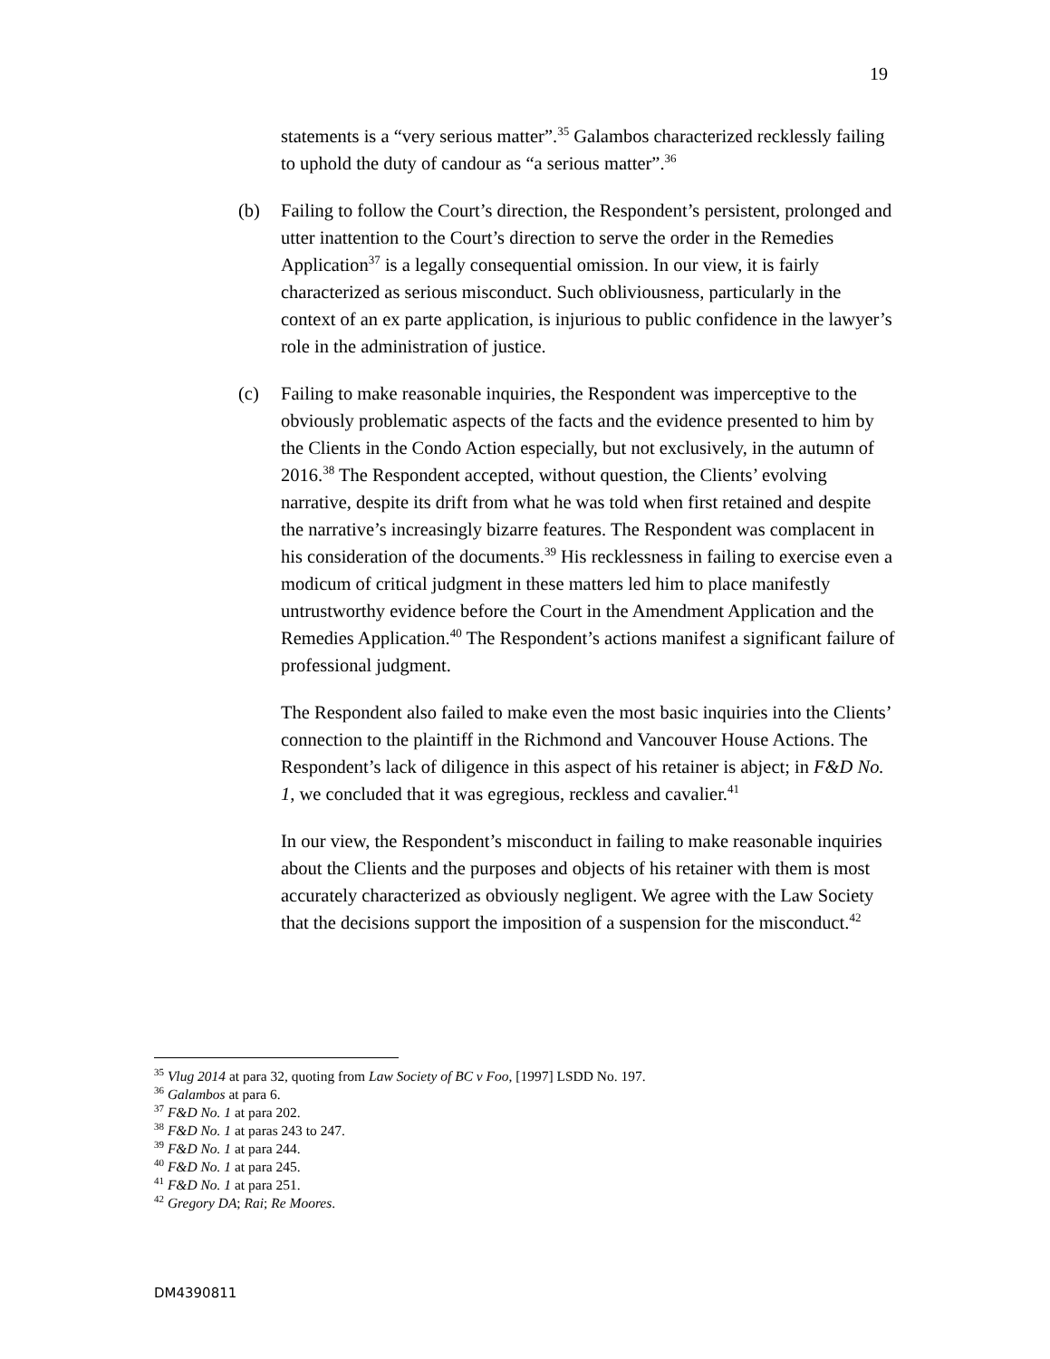19
statements is a “very serious matter”.<sup>35</sup> Galambos characterized recklessly failing to uphold the duty of candour as “a serious matter”.<sup>36</sup>
(b) Failing to follow the Court’s direction, the Respondent’s persistent, prolonged and utter inattention to the Court’s direction to serve the order in the Remedies Application<sup>37</sup> is a legally consequential omission. In our view, it is fairly characterized as serious misconduct. Such obliviousness, particularly in the context of an ex parte application, is injurious to public confidence in the lawyer’s role in the administration of justice.
(c) Failing to make reasonable inquiries, the Respondent was imperceptive to the obviously problematic aspects of the facts and the evidence presented to him by the Clients in the Condo Action especially, but not exclusively, in the autumn of 2016.<sup>38</sup> The Respondent accepted, without question, the Clients’ evolving narrative, despite its drift from what he was told when first retained and despite the narrative’s increasingly bizarre features. The Respondent was complacent in his consideration of the documents.<sup>39</sup> His recklessness in failing to exercise even a modicum of critical judgment in these matters led him to place manifestly untrustworthy evidence before the Court in the Amendment Application and the Remedies Application.<sup>40</sup> The Respondent’s actions manifest a significant failure of professional judgment.
The Respondent also failed to make even the most basic inquiries into the Clients’ connection to the plaintiff in the Richmond and Vancouver House Actions. The Respondent’s lack of diligence in this aspect of his retainer is abject; in F&D No. 1, we concluded that it was egregious, reckless and cavalier.<sup>41</sup>
In our view, the Respondent’s misconduct in failing to make reasonable inquiries about the Clients and the purposes and objects of his retainer with them is most accurately characterized as obviously negligent. We agree with the Law Society that the decisions support the imposition of a suspension for the misconduct.<sup>42</sup>
<sup>35</sup> Vlug 2014 at para 32, quoting from Law Society of BC v Foo, [1997] LSDD No. 197.
<sup>36</sup> Galambos at para 6.
<sup>37</sup> F&D No. 1 at para 202.
<sup>38</sup> F&D No. 1 at paras 243 to 247.
<sup>39</sup> F&D No. 1 at para 244.
<sup>40</sup> F&D No. 1 at para 245.
<sup>41</sup> F&D No. 1 at para 251.
<sup>42</sup> Gregory DA; Rai; Re Moores.
DM4390811